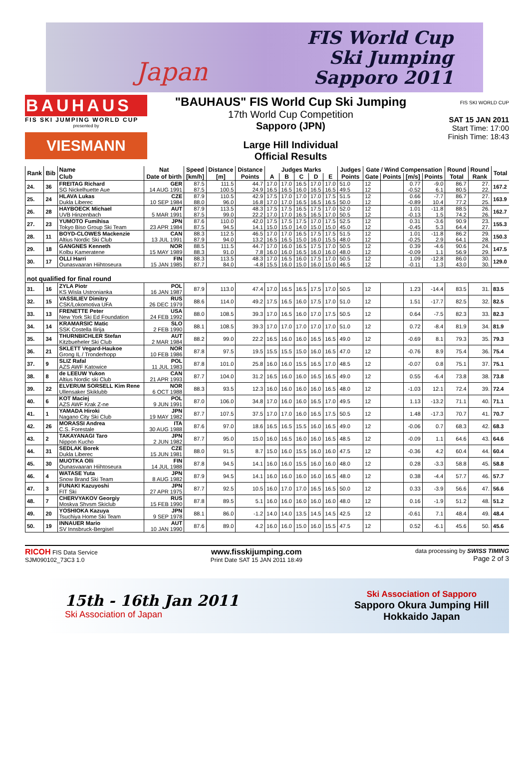Japan
FIS World Cup
Ski Jumping
Sapporo 2011
BAUHAUS
FIS SKI JUMPING WORLD CUP
presented by
VIESMANN
"BAUHAUS" FIS World Cup Ski Jumping
17th World Cup Competition
Sapporo (JPN)
Large Hill Individual
Official Results
FIS SKI WORLD CUP
SAT 15 JAN 2011
Start Time: 17:00
Finish Time: 18:43
| Rank | Bib | Name | Nat | Speed | Distance | Distance | Judges Marks | | | | | Judges | Gate / Wind Compensation | | | | Round | Round | Total |
| --- | --- | --- | --- | --- | --- | --- | --- | --- | --- | --- | --- | --- | --- | --- | --- | --- | --- | --- | --- |
| | | Club | Date of birth | [km/h] | [m] | Points | A | B | C | D | E | Points | Gate | Points | [m/s] | Points | Total | Rank | |
| 24. | 36 | FREITAG Richard | GER | 87.5 | 111.5 | 44.7 | 17.0 | 17.0 | 16.5 | 17.0 | 17.0 | 51.0 | 12 | | 0.77 | -9.0 | 86.7 | 27. | 167.2 |
| | | SG Nickelhuette Aue | 14 AUG 1991 | 87.5 | 100.5 | 24.9 | 16.5 | 16.5 | 16.0 | 16.5 | 16.5 | 49.5 | 12 | | -0.52 | 6.1 | 80.5 | 22. | |
| 25. | 24 | HLAVA Lukas | CZE | 87.9 | 110.5 | 42.9 | 17.5 | 17.0 | 17.0 | 17.0 | 17.5 | 51.5 | 12 | | 0.66 | -7.7 | 86.7 | 27. | 163.9 |
| | | Dukla Liberec | 10 SEP 1984 | 88.0 | 96.0 | 16.8 | 17.0 | 17.0 | 16.5 | 16.5 | 16.5 | 50.0 | 12 | | -0.89 | 10.4 | 77.2 | 25. | |
| 26. | 28 | HAYBOECK Michael | AUT | 87.9 | 113.5 | 48.3 | 17.5 | 17.5 | 16.5 | 17.5 | 17.0 | 52.0 | 12 | | 1.01 | -11.8 | 88.5 | 26. | 162.7 |
| | | UVB Hinzenbach | 5 MAR 1991 | 87.5 | 99.0 | 22.2 | 17.0 | 17.0 | 16.5 | 16.5 | 17.0 | 50.5 | 12 | | -0.13 | 1.5 | 74.2 | 26. | |
| 27. | 23 | YUMOTO Fumihisa | JPN | 87.6 | 110.0 | 42.0 | 17.5 | 17.5 | 17.5 | 17.0 | 17.5 | 52.5 | 12 | | 0.31 | -3.6 | 90.9 | 23. | 155.3 |
| | | Tokyo Biso Group Ski Team | 23 APR 1984 | 87.5 | 94.5 | 14.1 | 15.0 | 15.0 | 14.0 | 15.0 | 15.0 | 45.0 | 12 | | -0.45 | 5.3 | 64.4 | 27. | |
| 28. | 11 | BOYD-CLOWES Mackenzie | CAN | 88.3 | 112.5 | 46.5 | 17.0 | 17.0 | 16.5 | 17.5 | 17.5 | 51.5 | 12 | | 1.01 | -11.8 | 86.2 | 29. | 150.3 |
| | | Altius Nordic Ski Club | 13 JUL 1991 | 87.9 | 94.0 | 13.2 | 16.5 | 16.5 | 15.0 | 16.0 | 15.5 | 48.0 | 12 | | -0.25 | 2.9 | 64.1 | 28. | |
| 29. | 18 | GANGNES Kenneth | NOR | 88.5 | 111.5 | 44.7 | 17.0 | 16.0 | 16.5 | 17.5 | 17.0 | 50.5 | 12 | | 0.39 | -4.6 | 90.6 | 24. | 147.5 |
| | | Kolbu Kameratene | 15 MAY 1989 | 88.3 | 91.0 | 7.8 | 16.0 | 16.0 | 16.5 | 16.0 | 16.0 | 48.0 | 12 | | -0.09 | 1.1 | 56.9 | 29. | |
| 30. | 17 | OLLI Harri | FIN | 88.3 | 113.5 | 48.3 | 17.0 | 16.5 | 16.0 | 17.5 | 17.0 | 50.5 | 12 | | 1.09 | -12.8 | 86.0 | 30. | 129.0 |
| | | Ounasvaaran Hiihtoseura | 15 JAN 1985 | 87.7 | 84.0 | -4.8 | 15.5 | 16.0 | 15.0 | 16.0 | 15.0 | 46.5 | 12 | | -0.11 | 1.3 | 43.0 | 30. | |
| not qualified for final round | | | | | | | | | | | | | | | | | | | |
| 31. | 16 | ZYLA Piotr | POL | 87.9 | 113.0 | 47.4 | 17.0 | 16.5 | 16.5 | 17.5 | 17.0 | 50.5 | 12 | | 1.23 | -14.4 | 83.5 | 31. | 83.5 |
| | | KS Wisla Ustronianka | 16 JAN 1987 | | | | | | | | | | | | | | | | |
| 32. | 15 | VASSILIEV Dimitry | RUS | 88.6 | 114.0 | 49.2 | 17.5 | 16.5 | 16.0 | 17.5 | 17.0 | 51.0 | 12 | | 1.51 | -17.7 | 82.5 | 32. | 82.5 |
| | | CSK/Lokomotiva UFA | 26 DEC 1979 | | | | | | | | | | | | | | | | |
| 33. | 13 | FRENETTE Peter | USA | 88.0 | 108.5 | 39.3 | 17.0 | 16.5 | 16.0 | 17.0 | 17.5 | 50.5 | 12 | | 0.64 | -7.5 | 82.3 | 33. | 82.3 |
| | | New York Ski Ed Foundation | 24 FEB 1992 | | | | | | | | | | | | | | | | |
| 34. | 14 | KRAMARSIC Matic | SLO | 88.1 | 108.5 | 39.3 | 17.0 | 17.0 | 17.0 | 17.0 | 17.0 | 51.0 | 12 | | 0.72 | -8.4 | 81.9 | 34. | 81.9 |
| | | SSK Costella Ilirija | 2 FEB 1990 | | | | | | | | | | | | | | | | |
| 35. | 34 | THURNBICHLER Stefan | AUT | 88.2 | 99.0 | 22.2 | 16.5 | 16.0 | 16.0 | 16.5 | 16.5 | 49.0 | 12 | | -0.69 | 8.1 | 79.3 | 35. | 79.3 |
| | | Kitzbueheler Ski Club | 2 MAR 1984 | | | | | | | | | | | | | | | | |
| 36. | 21 | SKLETT Vegard-Haukoe | NOR | 87.8 | 97.5 | 19.5 | 15.5 | 15.5 | 15.0 | 16.0 | 16.5 | 47.0 | 12 | | -0.76 | 8.9 | 75.4 | 36. | 75.4 |
| | | Grong IL / Tronderhopp | 10 FEB 1986 | | | | | | | | | | | | | | | | |
| 37. | 9 | SLIZ Rafal | POL | 87.8 | 101.0 | 25.8 | 16.0 | 16.0 | 15.5 | 16.5 | 17.0 | 48.5 | 12 | | -0.07 | 0.8 | 75.1 | 37. | 75.1 |
| | | AZS AWF Katowice | 11 JUL 1983 | | | | | | | | | | | | | | | | |
| 38. | 8 | de LEEUW Yukon | CAN | 87.7 | 104.0 | 31.2 | 16.5 | 16.0 | 16.0 | 16.5 | 16.5 | 49.0 | 12 | | 0.55 | -6.4 | 73.8 | 38. | 73.8 |
| | | Altius Nordic ski Club | 21 APR 1993 | | | | | | | | | | | | | | | | |
| 39. | 22 | ELVERUM SORSELL Kim Rene | NOR | 88.3 | 93.5 | 12.3 | 16.0 | 16.0 | 16.0 | 16.0 | 16.5 | 48.0 | 12 | | -1.03 | 12.1 | 72.4 | 39. | 72.4 |
| | | Ullensaker Skiklubb | 6 OCT 1988 | | | | | | | | | | | | | | | | |
| 40. | 6 | KOT Maciej | POL | 87.0 | 106.0 | 34.8 | 17.0 | 16.0 | 16.0 | 16.5 | 17.0 | 49.5 | 12 | | 1.13 | -13.2 | 71.1 | 40. | 71.1 |
| | | AZS AWF Krak Z-ne | 9 JUN 1991 | | | | | | | | | | | | | | | | |
| 41. | 1 | YAMADA Hiroki | JPN | 87.7 | 107.5 | 37.5 | 17.0 | 17.0 | 16.0 | 16.5 | 17.5 | 50.5 | 12 | | 1.48 | -17.3 | 70.7 | 41. | 70.7 |
| | | Nagano City Ski Club | 19 MAY 1982 | | | | | | | | | | | | | | | | |
| 42. | 26 | MORASSI Andrea | ITA | 87.6 | 97.0 | 18.6 | 16.5 | 16.5 | 15.5 | 16.0 | 16.5 | 49.0 | 12 | | -0.06 | 0.7 | 68.3 | 42. | 68.3 |
| | | C.S. Forestale | 30 AUG 1988 | | | | | | | | | | | | | | | | |
| 43. | 2 | TAKAYANAGI Taro | JPN | 87.7 | 95.0 | 15.0 | 16.0 | 16.5 | 16.0 | 16.0 | 16.5 | 48.5 | 12 | | -0.09 | 1.1 | 64.6 | 43. | 64.6 |
| | | Nippon Kucho | 2 JUN 1982 | | | | | | | | | | | | | | | | |
| 44. | 31 | SEDLAK Borek | CZE | 88.0 | 91.5 | 8.7 | 15.0 | 16.0 | 15.5 | 16.0 | 16.0 | 47.5 | 12 | | -0.36 | 4.2 | 60.4 | 44. | 60.4 |
| | | Dukla Liberec | 15 JUN 1981 | | | | | | | | | | | | | | | | |
| 45. | 30 | MUOTKA Olli | FIN | 87.8 | 94.5 | 14.1 | 16.0 | 16.0 | 15.5 | 16.0 | 16.0 | 48.0 | 12 | | 0.28 | -3.3 | 58.8 | 45. | 58.8 |
| | | Ounasvaaran Hiihtoseura | 14 JUL 1988 | | | | | | | | | | | | | | | | |
| 46. | 4 | WATASE Yuta | JPN | 87.9 | 94.5 | 14.1 | 16.0 | 16.0 | 16.0 | 16.0 | 16.5 | 48.0 | 12 | | 0.38 | -4.4 | 57.7 | 46. | 57.7 |
| | | Snow Brand Ski Team | 8 AUG 1982 | | | | | | | | | | | | | | | | |
| 47. | 3 | FUNAKI Kazuyoshi | JPN | 87.7 | 92.5 | 10.5 | 16.0 | 17.0 | 17.0 | 16.5 | 16.5 | 50.0 | 12 | | 0.33 | -3.9 | 56.6 | 47. | 56.6 |
| | | FIT Ski | 27 APR 1975 | | | | | | | | | | | | | | | | |
| 48. | 7 | CHERVYAKOV Georgiy | RUS | 87.8 | 89.5 | 5.1 | 16.0 | 16.0 | 16.0 | 16.0 | 16.0 | 48.0 | 12 | | 0.16 | -1.9 | 51.2 | 48. | 51.2 |
| | | Moskva Shvsm Skiclub | 15 FEB 1990 | | | | | | | | | | | | | | | | |
| 49. | 20 | YOSHIOKA Kazuya | JPN | 88.1 | 86.0 | -1.2 | 14.0 | 14.0 | 13.5 | 14.5 | 14.5 | 42.5 | 12 | | -0.61 | 7.1 | 48.4 | 49. | 48.4 |
| | | Tsuchiya Home Ski Team | 9 SEP 1978 | | | | | | | | | | | | | | | | |
| 50. | 19 | INNAUER Mario | AUT | 87.6 | 89.0 | 4.2 | 16.0 | 16.0 | 15.0 | 16.0 | 15.5 | 47.5 | 12 | | 0.52 | -6.1 | 45.6 | 50. | 45.6 |
| | | SV Innsbruck-Bergisel | 10 JAN 1990 | | | | | | | | | | | | | | | | |
RICOH FIS Data Service
SJM090102_73C3 1.0
www.fisskijumping.com
Print Date SAT 15 JAN 2011 18:49
data processing by SWISS TIMING
Page 2 of 3
15th - 16th Jan 2011
Ski Association of Japan
Ski Association of Sapporo
Sapporo Okura Jumping Hill
Hokkaido Japan